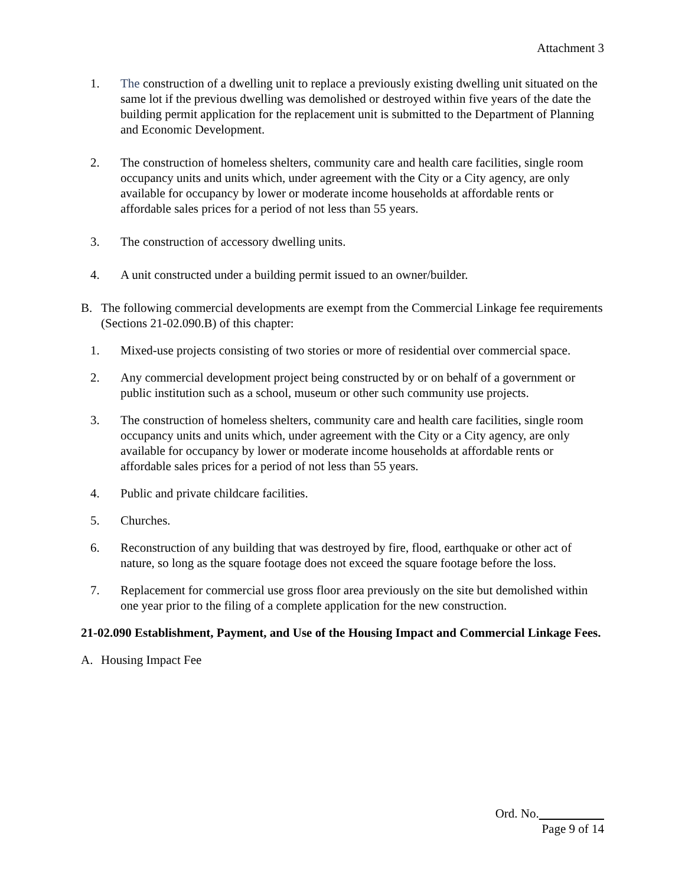Attachment 3
1. The construction of a dwelling unit to replace a previously existing dwelling unit situated on the same lot if the previous dwelling was demolished or destroyed within five years of the date the building permit application for the replacement unit is submitted to the Department of Planning and Economic Development.
2. The construction of homeless shelters, community care and health care facilities, single room occupancy units and units which, under agreement with the City or a City agency, are only available for occupancy by lower or moderate income households at affordable rents or affordable sales prices for a period of not less than 55 years.
3. The construction of accessory dwelling units.
4. A unit constructed under a building permit issued to an owner/builder.
B. The following commercial developments are exempt from the Commercial Linkage fee requirements (Sections 21-02.090.B) of this chapter:
1. Mixed-use projects consisting of two stories or more of residential over commercial space.
2. Any commercial development project being constructed by or on behalf of a government or public institution such as a school, museum or other such community use projects.
3. The construction of homeless shelters, community care and health care facilities, single room occupancy units and units which, under agreement with the City or a City agency, are only available for occupancy by lower or moderate income households at affordable rents or affordable sales prices for a period of not less than 55 years.
4. Public and private childcare facilities.
5. Churches.
6. Reconstruction of any building that was destroyed by fire, flood, earthquake or other act of nature, so long as the square footage does not exceed the square footage before the loss.
7. Replacement for commercial use gross floor area previously on the site but demolished within one year prior to the filing of a complete application for the new construction.
21-02.090 Establishment, Payment, and Use of the Housing Impact and Commercial Linkage Fees.
A. Housing Impact Fee
Ord. No.
Page 9 of 14